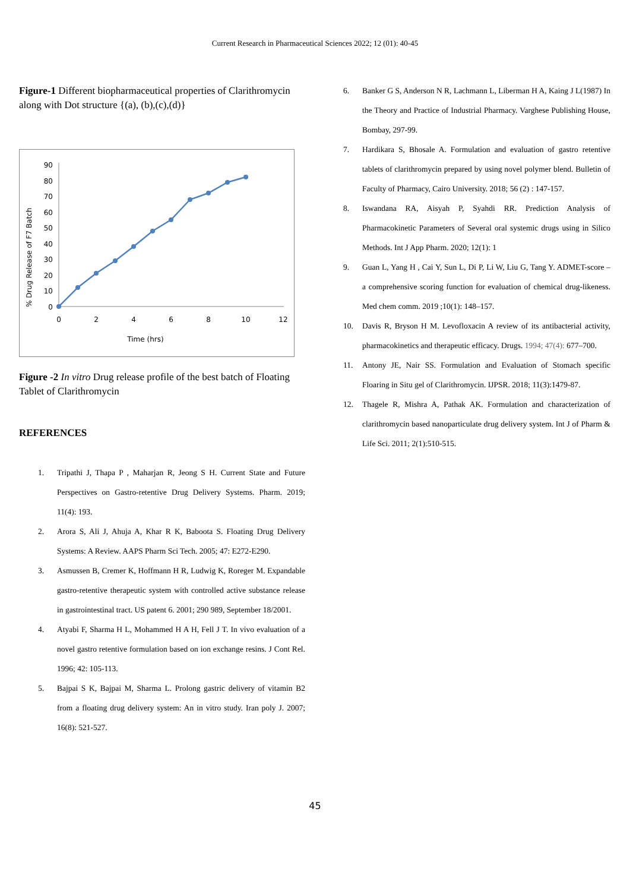Current Research in Pharmaceutical Sciences 2022; 12 (01): 40-45
Figure-1 Different biopharmaceutical properties of Clarithromycin along with Dot structure {(a), (b),(c),(d)}
% Drug Release of F7 Batch
90
80
70
60
50
40
30
20
10
0
0
2
4
6
8
10
12
Time (hrs)
Figure -2 In vitro Drug release profile of the best batch of Floating Tablet of Clarithromycin
REFERENCES
1. Tripathi J, Thapa P , Maharjan R, Jeong S H. Current State and Future Perspectives on Gastro-retentive Drug Delivery Systems. Pharm. 2019; 11(4): 193.
2. Arora S, Ali J, Ahuja A, Khar R K, Baboota S. Floating Drug Delivery Systems: A Review. AAPS Pharm Sci Tech. 2005; 47: E272-E290.
3. Asmussen B, Cremer K, Hoffmann H R, Ludwig K, Roreger M. Expandable gastro-retentive therapeutic system with controlled active substance release in gastrointestinal tract. US patent 6. 2001; 290 989, September 18/2001.
4. Atyabi F, Sharma H L, Mohammed H A H, Fell J T. In vivo evaluation of a novel gastro retentive formulation based on ion exchange resins. J Cont Rel. 1996; 42: 105-113.
5. Bajpai S K, Bajpai M, Sharma L. Prolong gastric delivery of vitamin B2 from a floating drug delivery system: An in vitro study. Iran poly J. 2007; 16(8): 521-527.
6. Banker G S, Anderson N R, Lachmann L, Liberman H A, Kaing J L(1987) In the Theory and Practice of Industrial Pharmacy. Varghese Publishing House, Bombay, 297-99.
7. Hardikara S, Bhosale A. Formulation and evaluation of gastro retentive tablets of clarithromycin prepared by using novel polymer blend. Bulletin of Faculty of Pharmacy, Cairo University. 2018; 56 (2) : 147-157.
8. Iswandana RA, Aisyah P, Syahdi RR. Prediction Analysis of Pharmacokinetic Parameters of Several oral systemic drugs using in Silico Methods. Int J App Pharm. 2020; 12(1): 1
9. Guan L, Yang H , Cai Y, Sun L, Di P, Li W, Liu G, Tang Y. ADMET-score – a comprehensive scoring function for evaluation of chemical drug-likeness. Med chem comm. 2019 ;10(1): 148–157.
10. Davis R, Bryson H M. Levofloxacin A review of its antibacterial activity, pharmacokinetics and therapeutic efficacy. Drugs. 1994; 47(4): 677–700.
11. Antony JE, Nair SS. Formulation and Evaluation of Stomach specific Floaring in Situ gel of Clarithromycin. IJPSR. 2018; 11(3):1479-87.
12. Thagele R, Mishra A, Pathak AK. Formulation and characterization of clarithromycin based nanoparticulate drug delivery system. Int J of Pharm & Life Sci. 2011; 2(1):510-515.
45